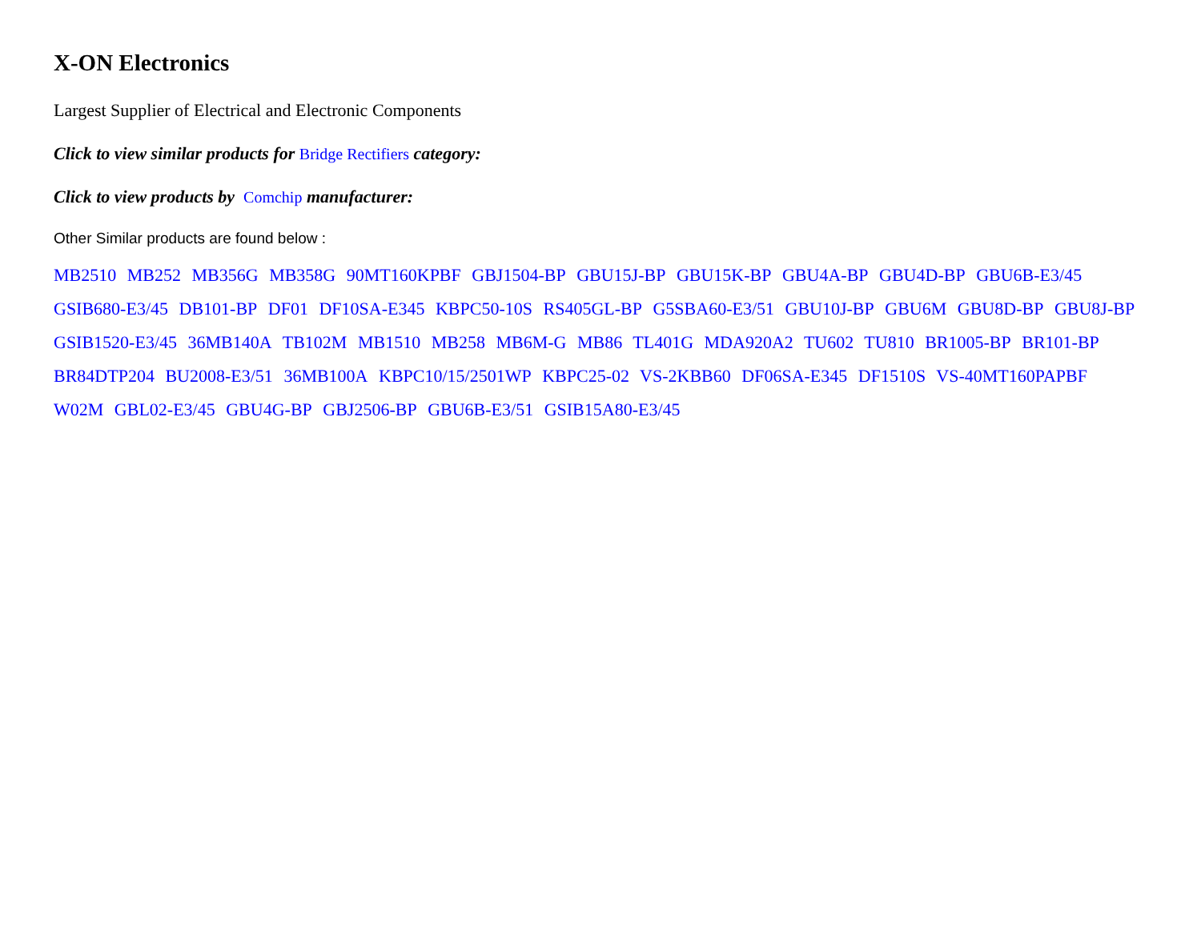X-ON Electronics
Largest Supplier of Electrical and Electronic Components
Click to view similar products for Bridge Rectifiers category:
Click to view products by Comchip manufacturer:
Other Similar products are found below :
MB2510 MB252 MB356G MB358G 90MT160KPBF GBJ1504-BP GBU15J-BP GBU15K-BP GBU4A-BP GBU4D-BP GBU6B-E3/45 GSIB680-E3/45 DB101-BP DF01 DF10SA-E345 KBPC50-10S RS405GL-BP G5SBA60-E3/51 GBU10J-BP GBU6M GBU8D-BP GBU8J-BP GSIB1520-E3/45 36MB140A TB102M MB1510 MB258 MB6M-G MB86 TL401G MDA920A2 TU602 TU810 BR1005-BP BR101-BP BR84DTP204 BU2008-E3/51 36MB100A KBPC10/15/2501WP KBPC25-02 VS-2KBB60 DF06SA-E345 DF1510S VS-40MT160PAPBF W02M GBL02-E3/45 GBU4G-BP GBJ2506-BP GBU6B-E3/51 GSIB15A80-E3/45